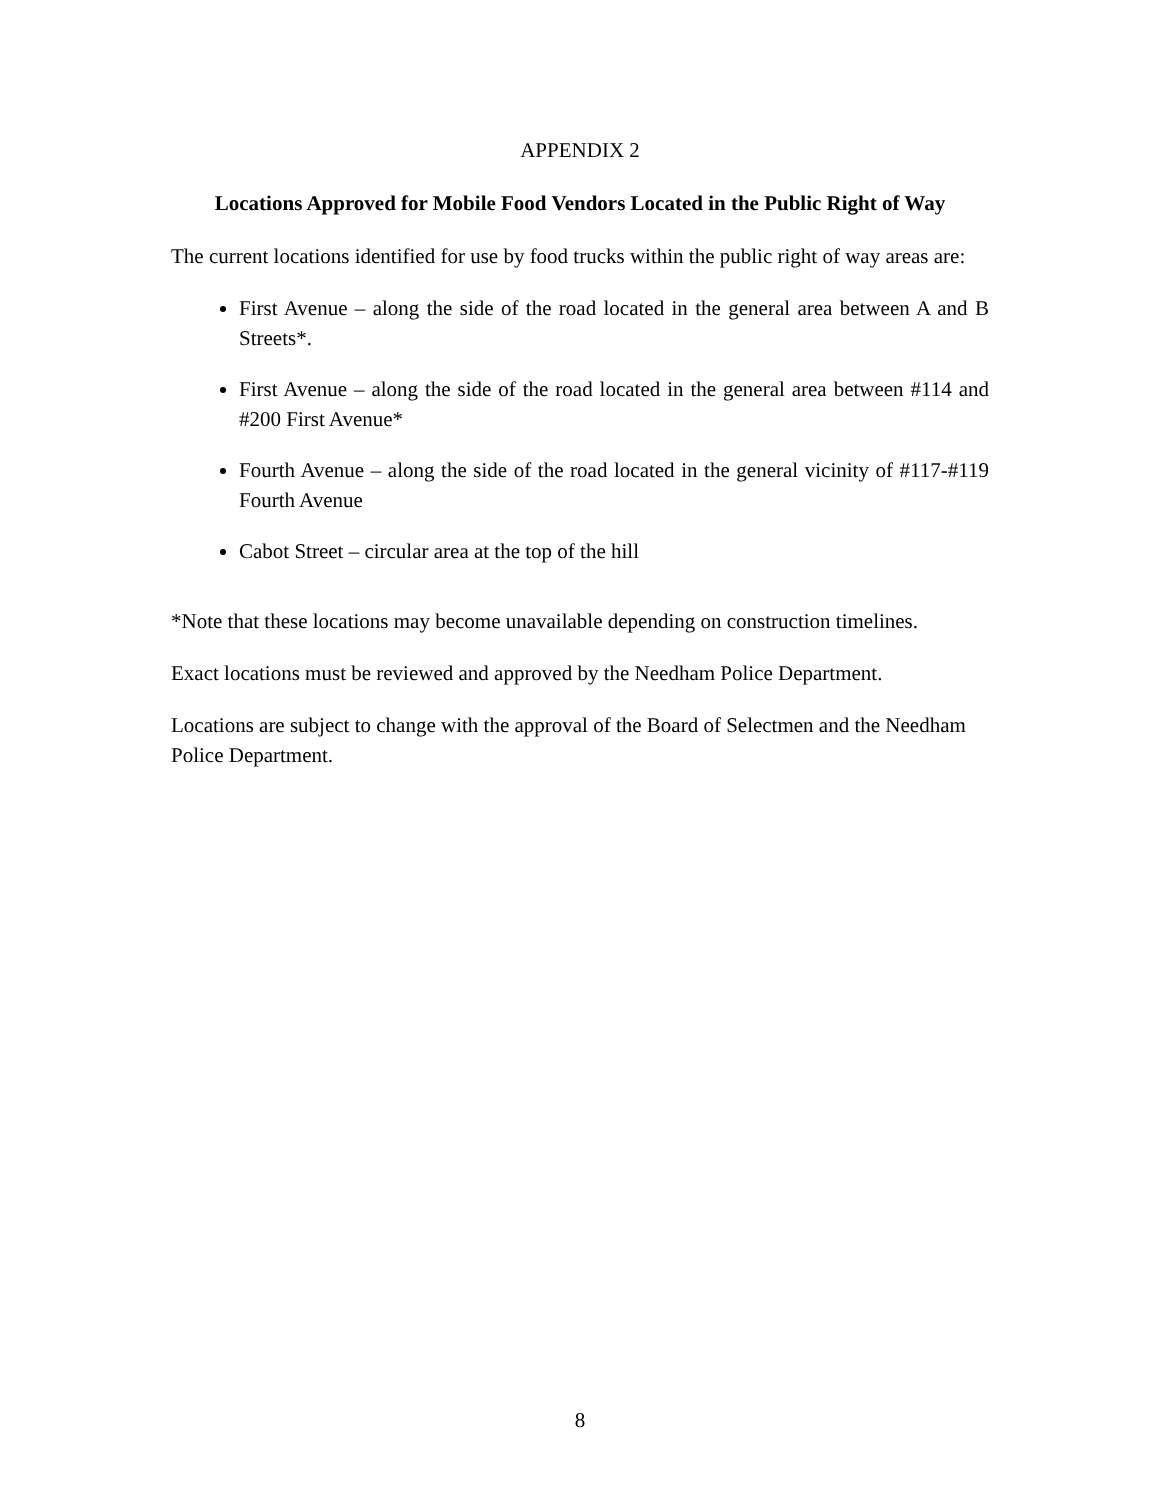APPENDIX 2
Locations Approved for Mobile Food Vendors Located in the Public Right of Way
The current locations identified for use by food trucks within the public right of way areas are:
First Avenue – along the side of the road located in the general area between A and B Streets*.
First Avenue – along the side of the road located in the general area between #114 and #200 First Avenue*
Fourth Avenue – along the side of the road located in the general vicinity of #117-#119 Fourth Avenue
Cabot Street – circular area at the top of the hill
*Note that these locations may become unavailable depending on construction timelines.
Exact locations must be reviewed and approved by the Needham Police Department.
Locations are subject to change with the approval of the Board of Selectmen and the Needham Police Department.
8